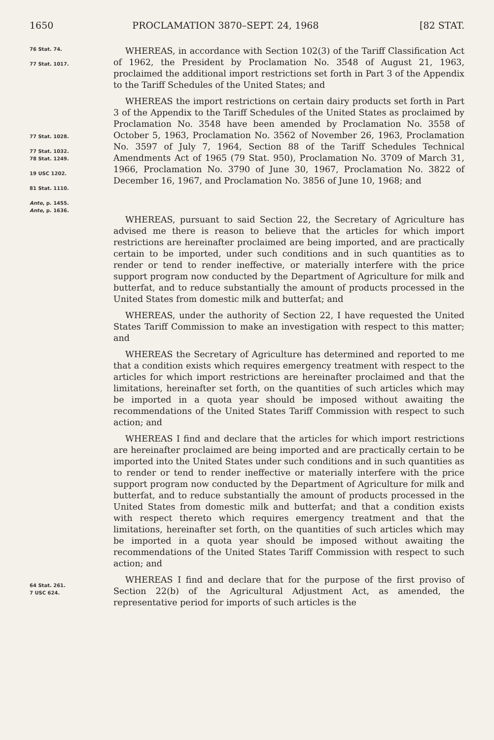1650 PROCLAMATION 3870–SEPT. 24, 1968 [82 STAT.
76 Stat. 74.
77 Stat. 1017.
WHEREAS, in accordance with Section 102(3) of the Tariff Classification Act of 1962, the President by Proclamation No. 3548 of August 21, 1963, proclaimed the additional import restrictions set forth in Part 3 of the Appendix to the Tariff Schedules of the United States; and
77 Stat. 1028.
77 Stat. 1032.
78 Stat. 1249.
19 USC 1202.
81 Stat. 1110.
Ante, p. 1455.
Ante, p. 1636.
WHEREAS the import restrictions on certain dairy products set forth in Part 3 of the Appendix to the Tariff Schedules of the United States as proclaimed by Proclamation No. 3548 have been amended by Proclamation No. 3558 of October 5, 1963, Proclamation No. 3562 of November 26, 1963, Proclamation No. 3597 of July 7, 1964, Section 88 of the Tariff Schedules Technical Amendments Act of 1965 (79 Stat. 950), Proclamation No. 3709 of March 31, 1966, Proclamation No. 3790 of June 30, 1967, Proclamation No. 3822 of December 16, 1967, and Proclamation No. 3856 of June 10, 1968; and
WHEREAS, pursuant to said Section 22, the Secretary of Agriculture has advised me there is reason to believe that the articles for which import restrictions are hereinafter proclaimed are being imported, and are practically certain to be imported, under such conditions and in such quantities as to render or tend to render ineffective, or materially interfere with the price support program now conducted by the Department of Agriculture for milk and butterfat, and to reduce substantially the amount of products processed in the United States from domestic milk and butterfat; and
WHEREAS, under the authority of Section 22, I have requested the United States Tariff Commission to make an investigation with respect to this matter; and
WHEREAS the Secretary of Agriculture has determined and reported to me that a condition exists which requires emergency treatment with respect to the articles for which import restrictions are hereinafter proclaimed and that the limitations, hereinafter set forth, on the quantities of such articles which may be imported in a quota year should be imposed without awaiting the recommendations of the United States Tariff Commission with respect to such action; and
WHEREAS I find and declare that the articles for which import restrictions are hereinafter proclaimed are being imported and are practically certain to be imported into the United States under such conditions and in such quantities as to render or tend to render ineffective or materially interfere with the price support program now conducted by the Department of Agriculture for milk and butterfat, and to reduce substantially the amount of products processed in the United States from domestic milk and butterfat; and that a condition exists with respect thereto which requires emergency treatment and that the limitations, hereinafter set forth, on the quantities of such articles which may be imported in a quota year should be imposed without awaiting the recommendations of the United States Tariff Commission with respect to such action; and
64 Stat. 261.
7 USC 624.
WHEREAS I find and declare that for the purpose of the first proviso of Section 22(b) of the Agricultural Adjustment Act, as amended, the representative period for imports of such articles is the